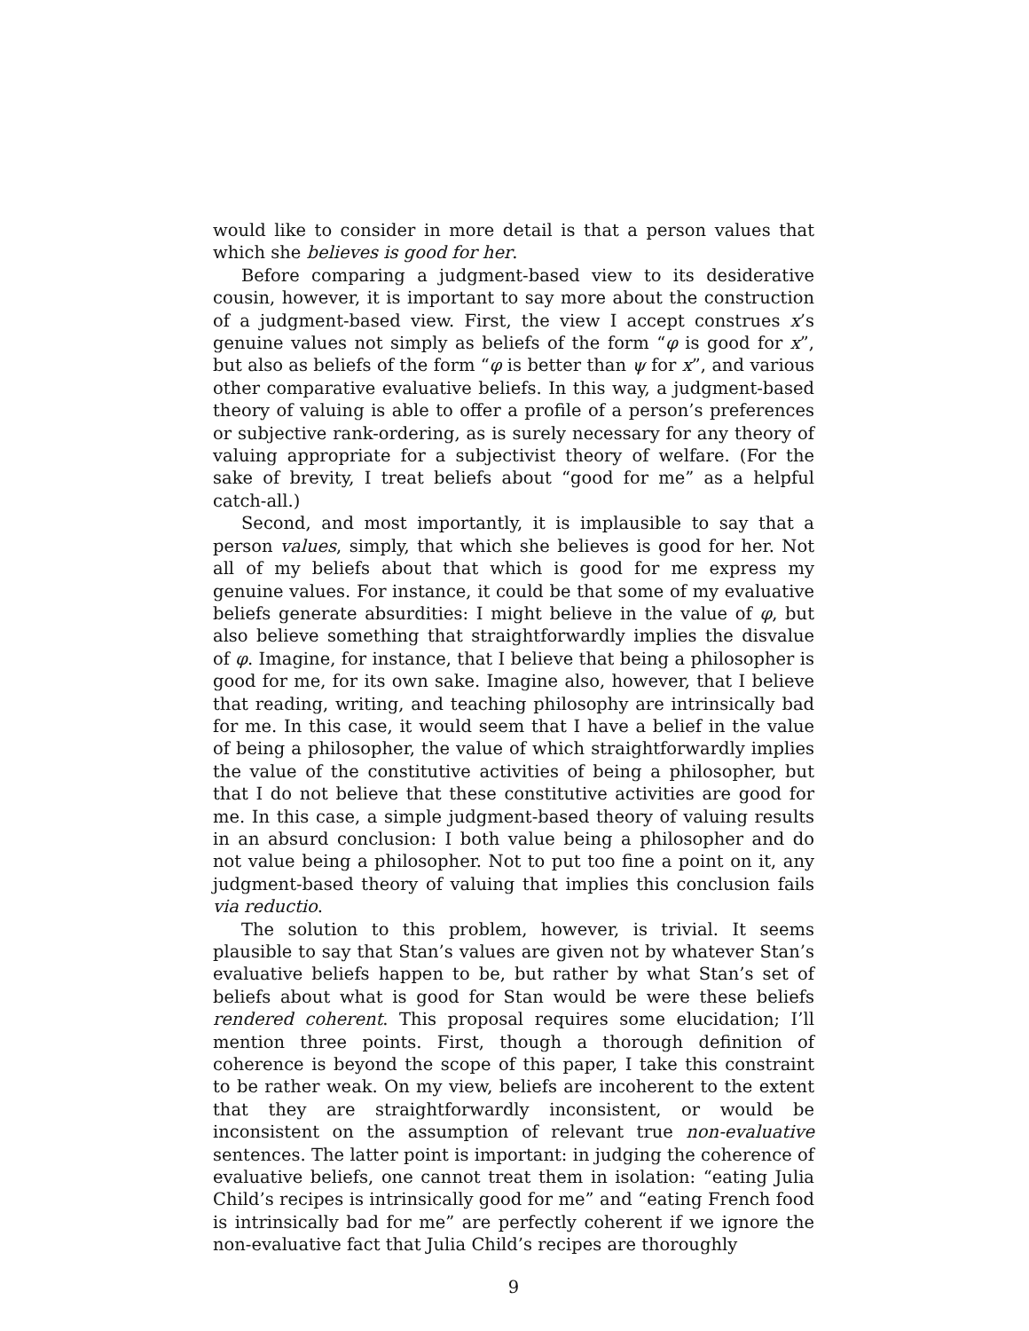would like to consider in more detail is that a person values that which she believes is good for her.
Before comparing a judgment-based view to its desiderative cousin, however, it is important to say more about the construction of a judgment-based view. First, the view I accept construes x’s genuine values not simply as beliefs of the form “φ is good for x”, but also as beliefs of the form “φ is better than ψ for x”, and various other comparative evaluative beliefs. In this way, a judgment-based theory of valuing is able to offer a profile of a person’s preferences or subjective rank-ordering, as is surely necessary for any theory of valuing appropriate for a subjectivist theory of welfare. (For the sake of brevity, I treat beliefs about “good for me” as a helpful catch-all.)
Second, and most importantly, it is implausible to say that a person values, simply, that which she believes is good for her. Not all of my beliefs about that which is good for me express my genuine values. For instance, it could be that some of my evaluative beliefs generate absurdities: I might believe in the value of φ, but also believe something that straightforwardly implies the disvalue of φ. Imagine, for instance, that I believe that being a philosopher is good for me, for its own sake. Imagine also, however, that I believe that reading, writing, and teaching philosophy are intrinsically bad for me. In this case, it would seem that I have a belief in the value of being a philosopher, the value of which straightforwardly implies the value of the constitutive activities of being a philosopher, but that I do not believe that these constitutive activities are good for me. In this case, a simple judgment-based theory of valuing results in an absurd conclusion: I both value being a philosopher and do not value being a philosopher. Not to put too fine a point on it, any judgment-based theory of valuing that implies this conclusion fails via reductio.
The solution to this problem, however, is trivial. It seems plausible to say that Stan’s values are given not by whatever Stan’s evaluative beliefs happen to be, but rather by what Stan’s set of beliefs about what is good for Stan would be were these beliefs rendered coherent. This proposal requires some elucidation; I’ll mention three points. First, though a thorough definition of coherence is beyond the scope of this paper, I take this constraint to be rather weak. On my view, beliefs are incoherent to the extent that they are straightforwardly inconsistent, or would be inconsistent on the assumption of relevant true non-evaluative sentences. The latter point is important: in judging the coherence of evaluative beliefs, one cannot treat them in isolation: “eating Julia Child’s recipes is intrinsically good for me” and “eating French food is intrinsically bad for me” are perfectly coherent if we ignore the non-evaluative fact that Julia Child’s recipes are thoroughly
9